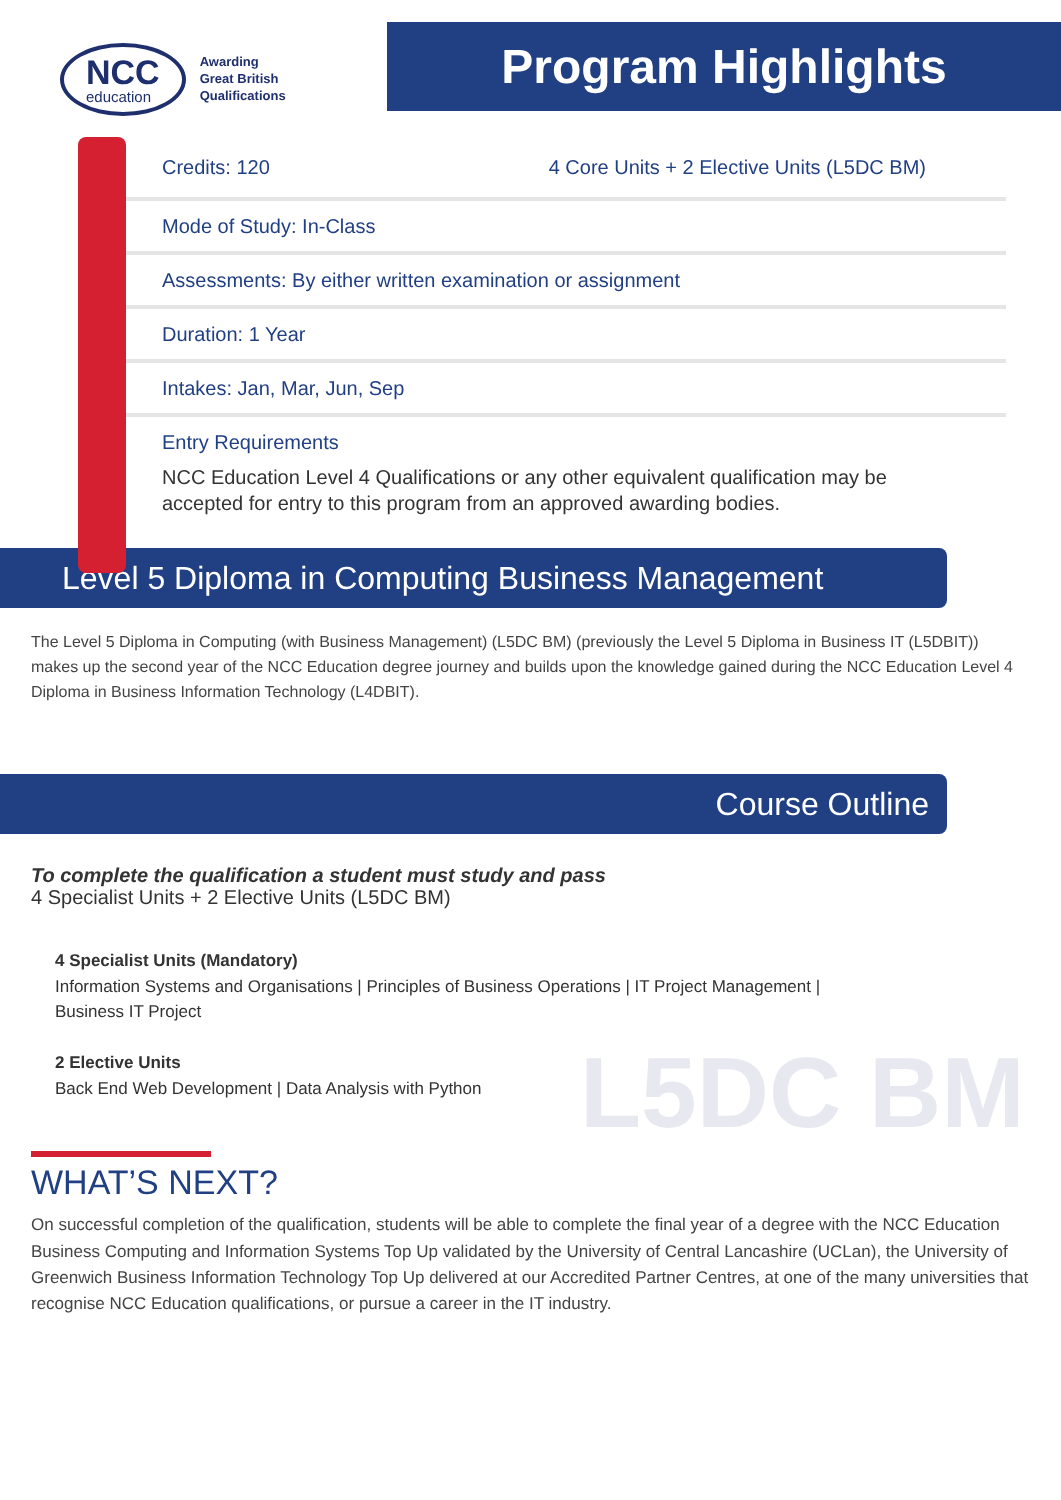NCC
education
Awarding
Great British
Qualifications
Program Highlights
Credits: 120 4 Core Units + 2 Elective Units (L5DC BM)
Mode of Study: In-Class
Assessments: By either written examination or assignment
Duration: 1 Year
Intakes: Jan, Mar, Jun, Sep
Entry Requirements
NCC Education Level 4 Qualifications or any other equivalent qualification may be accepted for entry to this program from an approved awarding bodies.
Level 5 Diploma in Computing Business Management
The Level 5 Diploma in Computing (with Business Management) (L5DC BM) (previously the Level 5 Diploma in Business IT (L5DBIT)) makes up the second year of the NCC Education degree journey and builds upon the knowledge gained during the NCC Education Level 4 Diploma in Business Information Technology (L4DBIT).
Course Outline
To complete the qualification a student must study and pass
4 Specialist Units + 2 Elective Units (L5DC BM)
4 Specialist Units (Mandatory)
Information Systems and Organisations | Principles of Business Operations | IT Project Management |
Business IT Project
2 Elective Units
Back End Web Development | Data Analysis with Python
L5DC BM
WHAT’S NEXT?
On successful completion of the qualification, students will be able to complete the final year of a degree with the NCC Education Business Computing and Information Systems Top Up validated by the University of Central Lancashire (UCLan), the University of Greenwich Business Information Technology Top Up delivered at our Accredited Partner Centres, at one of the many universities that recognise NCC Education qualifications, or pursue a career in the IT industry.